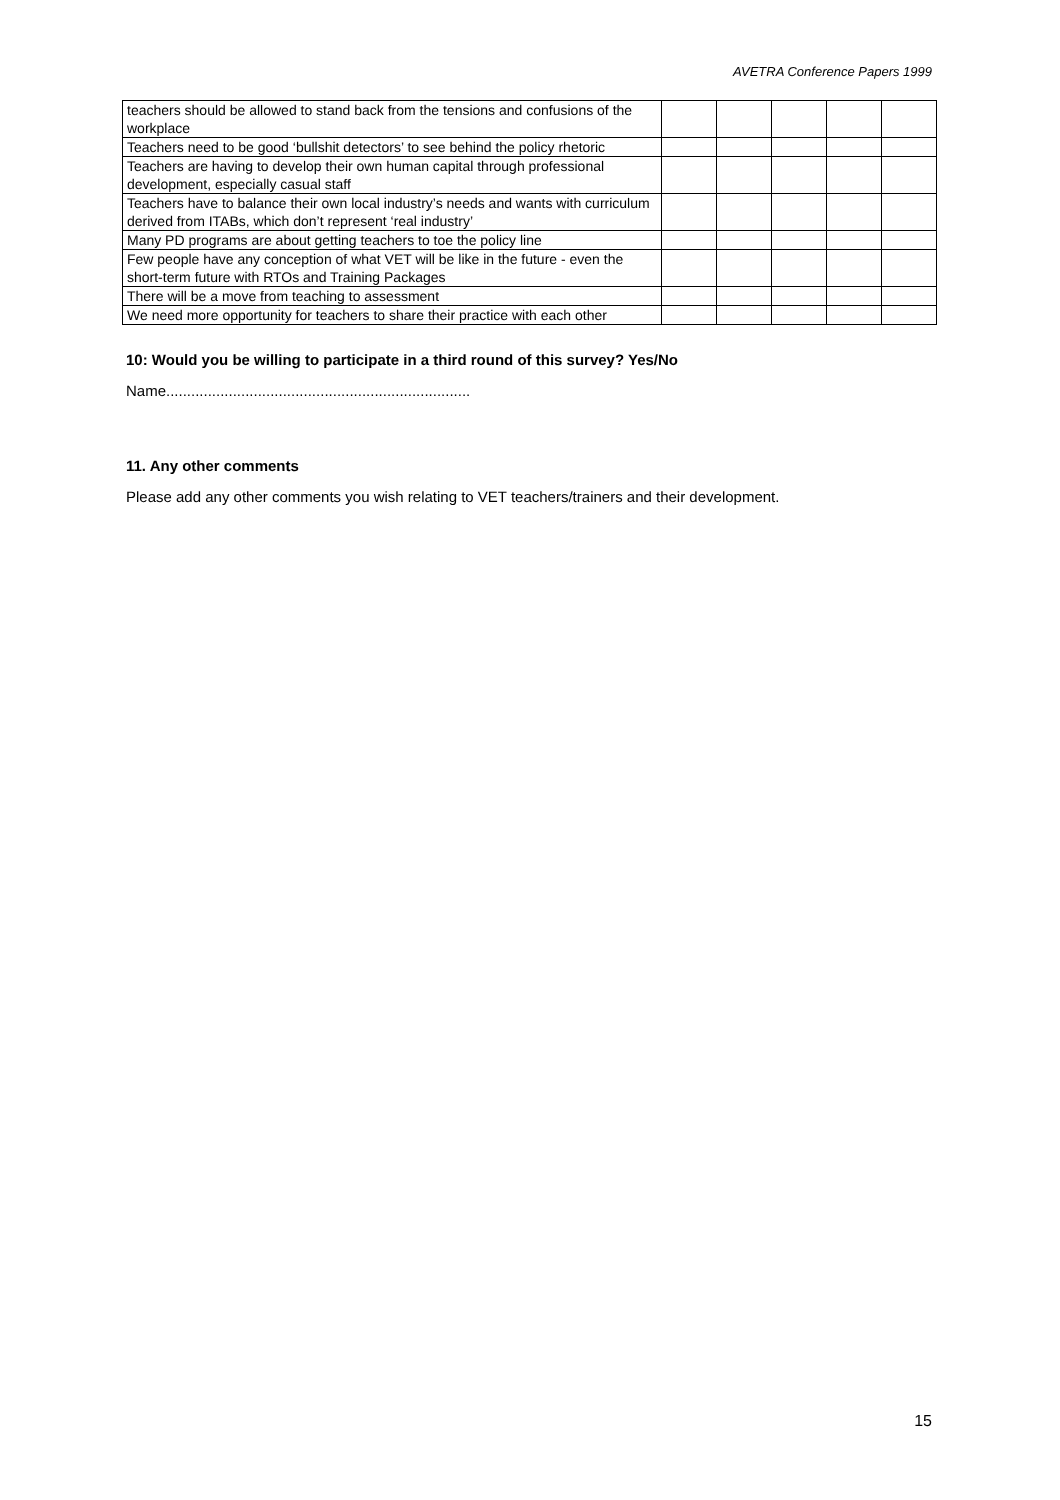AVETRA Conference Papers 1999
| teachers should be allowed to stand back from the tensions and confusions of the workplace | | | | | |
| Teachers need to be good ‘bullshit detectors’ to see behind the policy rhetoric | | | | | |
| Teachers are having to develop their own human capital through professional development, especially casual staff | | | | | |
| Teachers have to balance their own local industry’s needs and wants with curriculum derived from ITABs, which don’t represent ‘real industry’ | | | | | |
| Many PD programs are about getting teachers to toe the policy line | | | | | |
| Few people have any conception of what VET will be like in the future - even the short-term future with RTOs and Training Packages | | | | | |
| There will be a move from teaching to assessment | | | | | |
| We need more opportunity for teachers to share their practice with each other | | | | | |
10: Would you be willing to participate in a third round of this survey? Yes/No
Name.........................................................................
11. Any other comments
Please add any other comments you wish relating to VET teachers/trainers and their development.
15